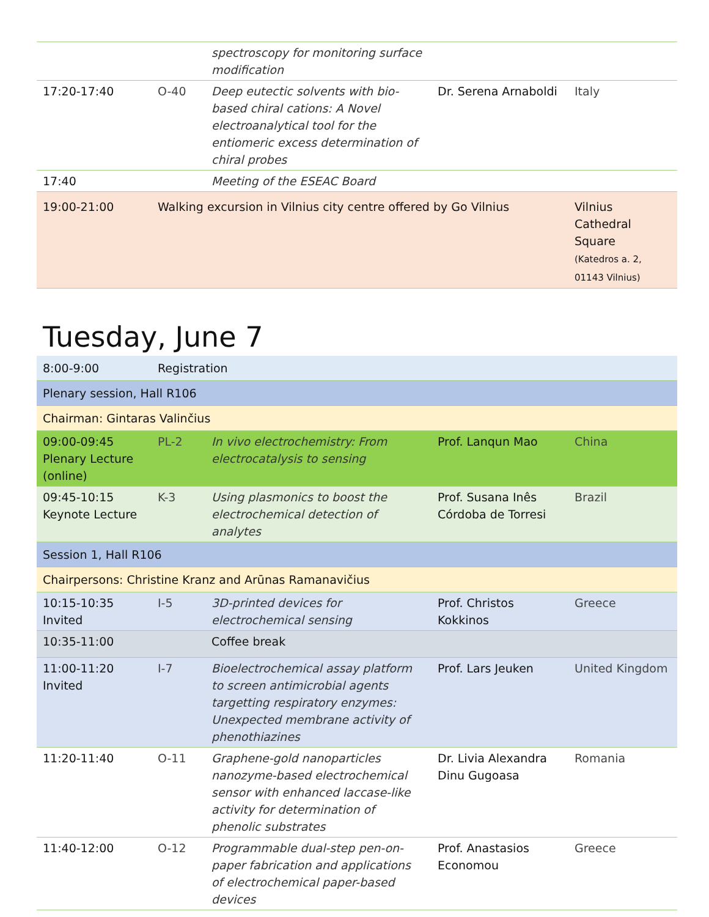| | | spectroscopy for monitoring surface modification | | |
| 17:20-17:40 | O-40 | Deep eutectic solvents with bio-based chiral cations: A Novel electroanalytical tool for the entiomeric excess determination of chiral probes | Dr. Serena Arnaboldi | Italy |
| 17:40 | | Meeting of the ESEAC Board | | |
| 19:00-21:00 | Walking excursion in Vilnius city centre offered by Go Vilnius | | | Vilnius Cathedral Square (Katedros a. 2, 01143 Vilnius) |
Tuesday, June 7
| 8:00-9:00 | Registration | | | |
| Plenary session, Hall R106 | | | | |
| Chairman: Gintaras Valinčius | | | | |
| 09:00-09:45 Plenary Lecture (online) | PL-2 | In vivo electrochemistry: From electrocatalysis to sensing | Prof. Lanqun Mao | China |
| 09:45-10:15 Keynote Lecture | K-3 | Using plasmonics to boost the electrochemical detection of analytes | Prof. Susana Inês Córdoba de Torresi | Brazil |
| Session 1, Hall R106 | | | | |
| Chairpersons: Christine Kranz and Arūnas Ramanavičius | | | | |
| 10:15-10:35 Invited | I-5 | 3D-printed devices for electrochemical sensing | Prof. Christos Kokkinos | Greece |
| 10:35-11:00 | | Coffee break | | |
| 11:00-11:20 Invited | I-7 | Bioelectrochemical assay platform to screen antimicrobial agents targetting respiratory enzymes: Unexpected membrane activity of phenothiazines | Prof. Lars Jeuken | United Kingdom |
| 11:20-11:40 | O-11 | Graphene-gold nanoparticles nanozyme-based electrochemical sensor with enhanced laccase-like activity for determination of phenolic substrates | Dr. Livia Alexandra Dinu Gugoasa | Romania |
| 11:40-12:00 | O-12 | Programmable dual-step pen-on-paper fabrication and applications of electrochemical paper-based devices | Prof. Anastasios Economou | Greece |